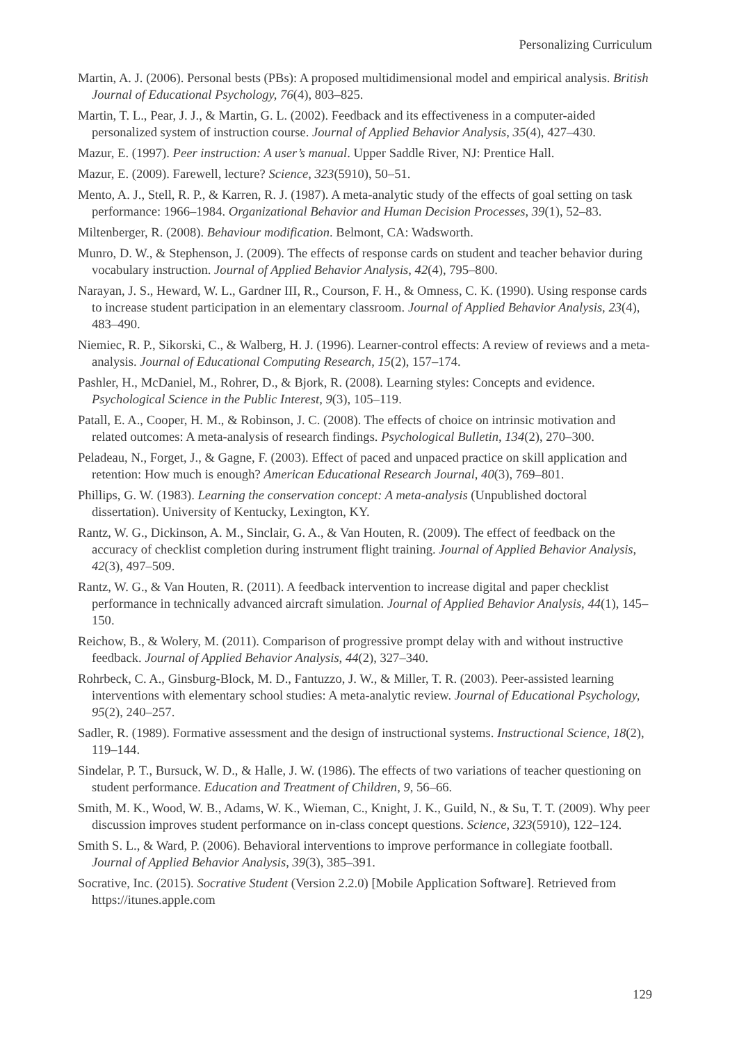Personalizing Curriculum
Martin, A. J. (2006). Personal bests (PBs): A proposed multidimensional model and empirical analysis. British Journal of Educational Psychology, 76(4), 803–825.
Martin, T. L., Pear, J. J., & Martin, G. L. (2002). Feedback and its effectiveness in a computer-aided personalized system of instruction course. Journal of Applied Behavior Analysis, 35(4), 427–430.
Mazur, E. (1997). Peer instruction: A user’s manual. Upper Saddle River, NJ: Prentice Hall.
Mazur, E. (2009). Farewell, lecture? Science, 323(5910), 50–51.
Mento, A. J., Stell, R. P., & Karren, R. J. (1987). A meta-analytic study of the effects of goal setting on task performance: 1966–1984. Organizational Behavior and Human Decision Processes, 39(1), 52–83.
Miltenberger, R. (2008). Behaviour modification. Belmont, CA: Wadsworth.
Munro, D. W., & Stephenson, J. (2009). The effects of response cards on student and teacher behavior during vocabulary instruction. Journal of Applied Behavior Analysis, 42(4), 795–800.
Narayan, J. S., Heward, W. L., Gardner III, R., Courson, F. H., & Omness, C. K. (1990). Using response cards to increase student participation in an elementary classroom. Journal of Applied Behavior Analysis, 23(4), 483–490.
Niemiec, R. P., Sikorski, C., & Walberg, H. J. (1996). Learner-control effects: A review of reviews and a meta-analysis. Journal of Educational Computing Research, 15(2), 157–174.
Pashler, H., McDaniel, M., Rohrer, D., & Bjork, R. (2008). Learning styles: Concepts and evidence. Psychological Science in the Public Interest, 9(3), 105–119.
Patall, E. A., Cooper, H. M., & Robinson, J. C. (2008). The effects of choice on intrinsic motivation and related outcomes: A meta-analysis of research findings. Psychological Bulletin, 134(2), 270–300.
Peladeau, N., Forget, J., & Gagne, F. (2003). Effect of paced and unpaced practice on skill application and retention: How much is enough? American Educational Research Journal, 40(3), 769–801.
Phillips, G. W. (1983). Learning the conservation concept: A meta-analysis (Unpublished doctoral dissertation). University of Kentucky, Lexington, KY.
Rantz, W. G., Dickinson, A. M., Sinclair, G. A., & Van Houten, R. (2009). The effect of feedback on the accuracy of checklist completion during instrument flight training. Journal of Applied Behavior Analysis, 42(3), 497–509.
Rantz, W. G., & Van Houten, R. (2011). A feedback intervention to increase digital and paper checklist performance in technically advanced aircraft simulation. Journal of Applied Behavior Analysis, 44(1), 145–150.
Reichow, B., & Wolery, M. (2011). Comparison of progressive prompt delay with and without instructive feedback. Journal of Applied Behavior Analysis, 44(2), 327–340.
Rohrbeck, C. A., Ginsburg-Block, M. D., Fantuzzo, J. W., & Miller, T. R. (2003). Peer-assisted learning interventions with elementary school studies: A meta-analytic review. Journal of Educational Psychology, 95(2), 240–257.
Sadler, R. (1989). Formative assessment and the design of instructional systems. Instructional Science, 18(2), 119–144.
Sindelar, P. T., Bursuck, W. D., & Halle, J. W. (1986). The effects of two variations of teacher questioning on student performance. Education and Treatment of Children, 9, 56–66.
Smith, M. K., Wood, W. B., Adams, W. K., Wieman, C., Knight, J. K., Guild, N., & Su, T. T. (2009). Why peer discussion improves student performance on in-class concept questions. Science, 323(5910), 122–124.
Smith S. L., & Ward, P. (2006). Behavioral interventions to improve performance in collegiate football. Journal of Applied Behavior Analysis, 39(3), 385–391.
Socrative, Inc. (2015). Socrative Student (Version 2.2.0) [Mobile Application Software]. Retrieved from https://itunes.apple.com
129